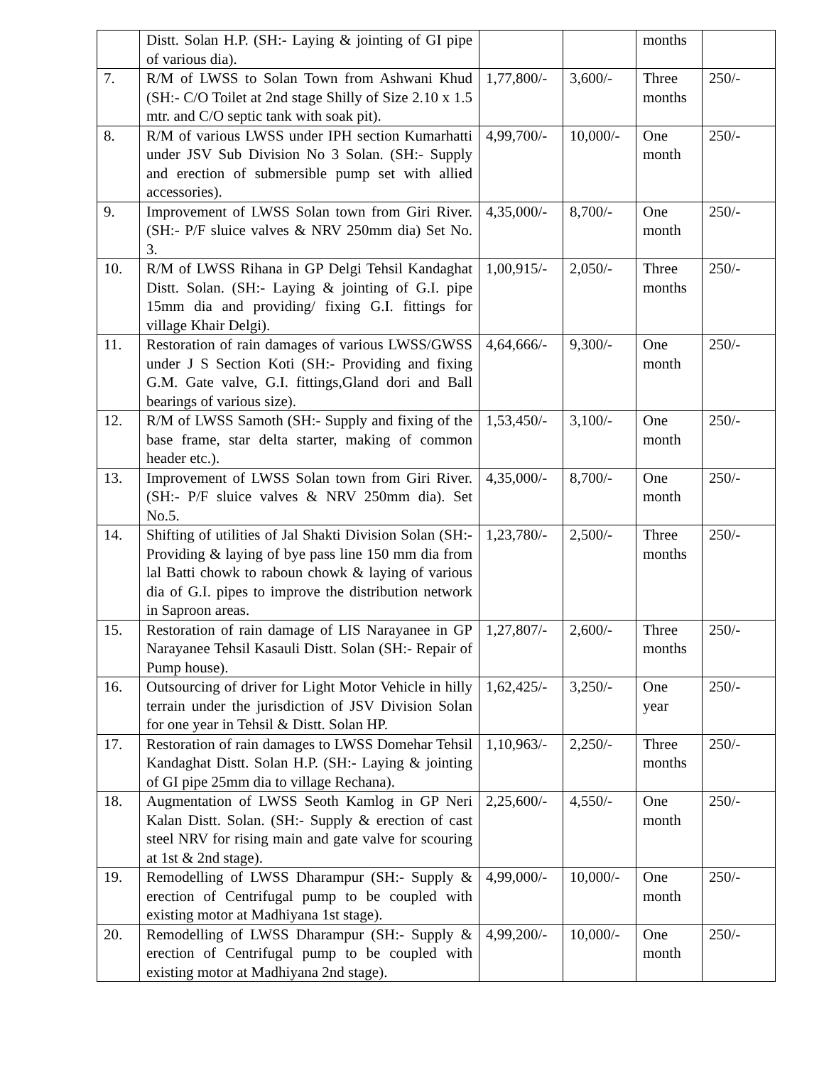| | Distt. Solan H.P. (SH:- Laying & jointing of GI pipe of various dia). | | | months | |
| 7. | R/M of LWSS to Solan Town from Ashwani Khud (SH:- C/O Toilet at 2nd stage Shilly of Size 2.10 x 1.5 mtr. and C/O septic tank with soak pit). | 1,77,800/- | 3,600/- | Three months | 250/- |
| 8. | R/M of various LWSS under IPH section Kumarhatti under JSV Sub Division No 3 Solan. (SH:- Supply and erection of submersible pump set with allied accessories). | 4,99,700/- | 10,000/- | One month | 250/- |
| 9. | Improvement of LWSS Solan town from Giri River. (SH:- P/F sluice valves & NRV 250mm dia) Set No. 3. | 4,35,000/- | 8,700/- | One month | 250/- |
| 10. | R/M of LWSS Rihana in GP Delgi Tehsil Kandaghat Distt. Solan. (SH:- Laying & jointing of G.I. pipe 15mm dia and providing/ fixing G.I. fittings for village Khair Delgi). | 1,00,915/- | 2,050/- | Three months | 250/- |
| 11. | Restoration of rain damages of various LWSS/GWSS under J S Section Koti (SH:- Providing and fixing G.M. Gate valve, G.I. fittings,Gland dori and Ball bearings of various size). | 4,64,666/- | 9,300/- | One month | 250/- |
| 12. | R/M of LWSS Samoth (SH:- Supply and fixing of the base frame, star delta starter, making of common header etc.). | 1,53,450/- | 3,100/- | One month | 250/- |
| 13. | Improvement of LWSS Solan town from Giri River. (SH:- P/F sluice valves & NRV 250mm dia). Set No.5. | 4,35,000/- | 8,700/- | One month | 250/- |
| 14. | Shifting of utilities of Jal Shakti Division Solan (SH:- Providing & laying of bye pass line 150 mm dia from lal Batti chowk to raboun chowk & laying of various dia of G.I. pipes to improve the distribution network in Saproon areas. | 1,23,780/- | 2,500/- | Three months | 250/- |
| 15. | Restoration of rain damage of LIS Narayanee in GP Narayanee Tehsil Kasauli Distt. Solan (SH:- Repair of Pump house). | 1,27,807/- | 2,600/- | Three months | 250/- |
| 16. | Outsourcing of driver for Light Motor Vehicle in hilly terrain under the jurisdiction of JSV Division Solan for one year in Tehsil & Distt. Solan HP. | 1,62,425/- | 3,250/- | One year | 250/- |
| 17. | Restoration of rain damages to LWSS Domehar Tehsil Kandaghat Distt. Solan H.P. (SH:- Laying & jointing of GI pipe 25mm dia to village Rechana). | 1,10,963/- | 2,250/- | Three months | 250/- |
| 18. | Augmentation of LWSS Seoth Kamlog in GP Neri Kalan Distt. Solan. (SH:- Supply & erection of cast steel NRV for rising main and gate valve for scouring at 1st & 2nd stage). | 2,25,600/- | 4,550/- | One month | 250/- |
| 19. | Remodelling of LWSS Dharampur (SH:- Supply & erection of Centrifugal pump to be coupled with existing motor at Madhiyana 1st stage). | 4,99,000/- | 10,000/- | One month | 250/- |
| 20. | Remodelling of LWSS Dharampur (SH:- Supply & erection of Centrifugal pump to be coupled with existing motor at Madhiyana 2nd stage). | 4,99,200/- | 10,000/- | One month | 250/- |